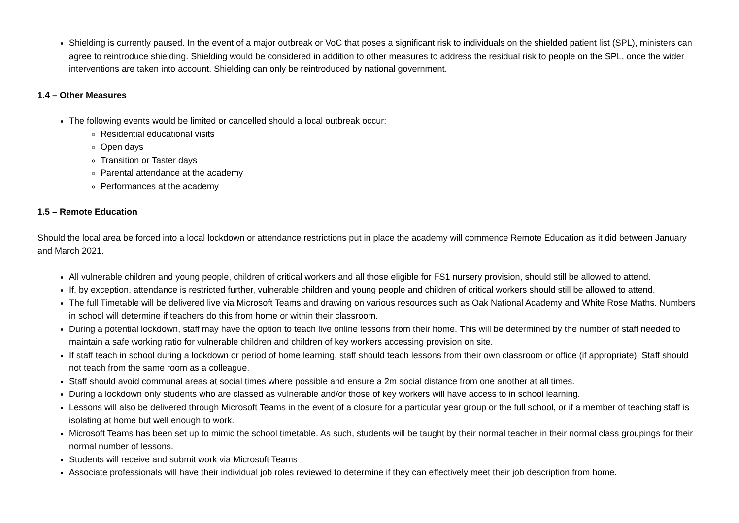Shielding is currently paused. In the event of a major outbreak or VoC that poses a significant risk to individuals on the shielded patient list (SPL), ministers can agree to reintroduce shielding. Shielding would be considered in addition to other measures to address the residual risk to people on the SPL, once the wider interventions are taken into account. Shielding can only be reintroduced by national government.
1.4 – Other Measures
The following events would be limited or cancelled should a local outbreak occur:
Residential educational visits
Open days
Transition or Taster days
Parental attendance at the academy
Performances at the academy
1.5 – Remote Education
Should the local area be forced into a local lockdown or attendance restrictions put in place the academy will commence Remote Education as it did between January and March 2021.
All vulnerable children and young people, children of critical workers and all those eligible for FS1 nursery provision, should still be allowed to attend.
If, by exception, attendance is restricted further, vulnerable children and young people and children of critical workers should still be allowed to attend.
The full Timetable will be delivered live via Microsoft Teams and drawing on various resources such as Oak National Academy and White Rose Maths. Numbers in school will determine if teachers do this from home or within their classroom.
During a potential lockdown, staff may have the option to teach live online lessons from their home. This will be determined by the number of staff needed to maintain a safe working ratio for vulnerable children and children of key workers accessing provision on site.
If staff teach in school during a lockdown or period of home learning, staff should teach lessons from their own classroom or office (if appropriate). Staff should not teach from the same room as a colleague.
Staff should avoid communal areas at social times where possible and ensure a 2m social distance from one another at all times.
During a lockdown only students who are classed as vulnerable and/or those of key workers will have access to in school learning.
Lessons will also be delivered through Microsoft Teams in the event of a closure for a particular year group or the full school, or if a member of teaching staff is isolating at home but well enough to work.
Microsoft Teams has been set up to mimic the school timetable. As such, students will be taught by their normal teacher in their normal class groupings for their normal number of lessons.
Students will receive and submit work via Microsoft Teams
Associate professionals will have their individual job roles reviewed to determine if they can effectively meet their job description from home.